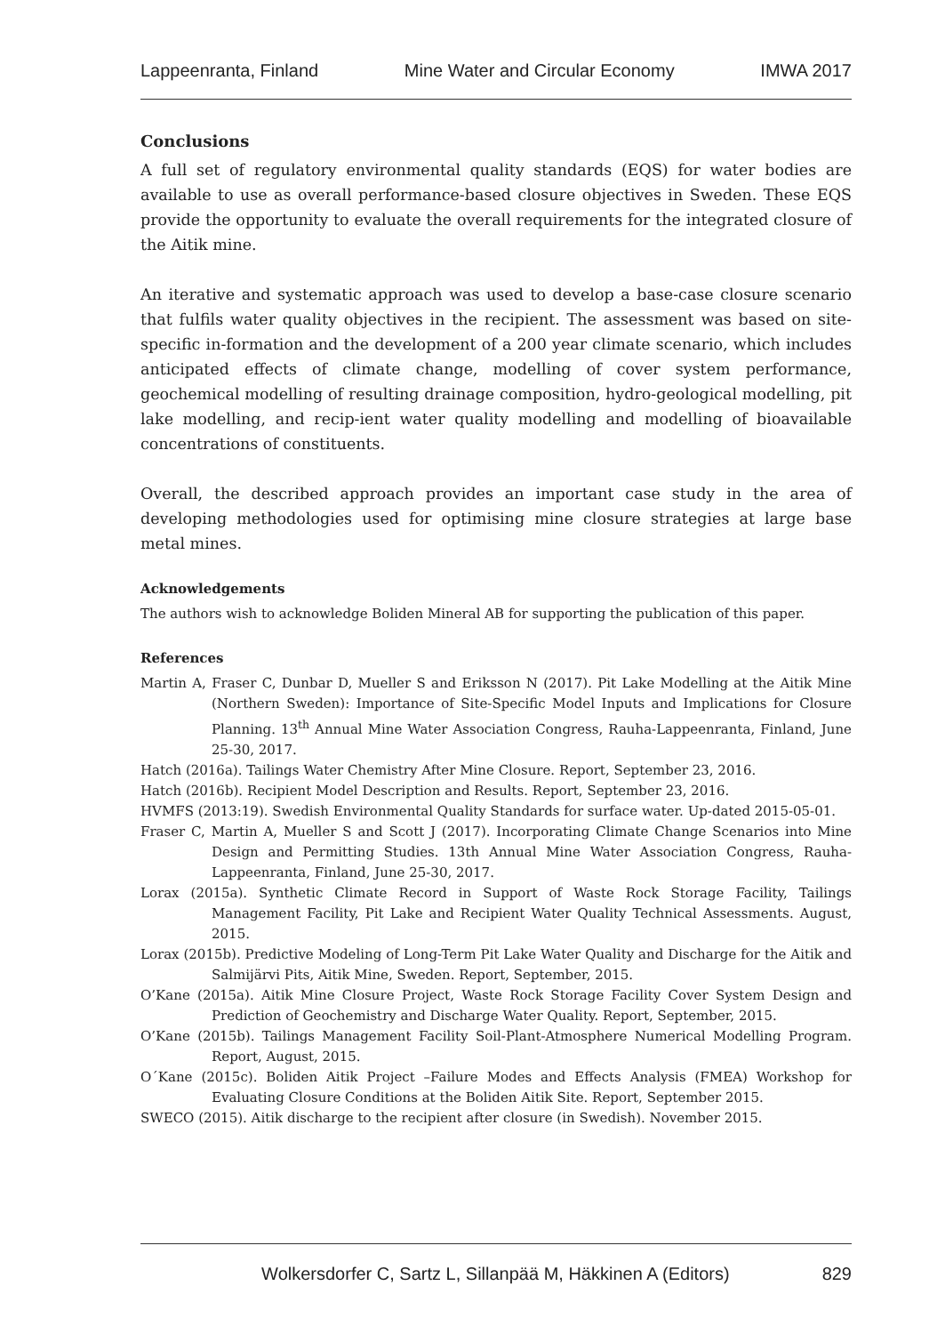Lappeenranta, Finland Mine Water and Circular Economy IMWA 2017
Conclusions
A full set of regulatory environmental quality standards (EQS) for water bodies are available to use as overall performance-based closure objectives in Sweden. These EQS provide the opportunity to evaluate the overall requirements for the integrated closure of the Aitik mine.
An iterative and systematic approach was used to develop a base-case closure scenario that fulfils water quality objectives in the recipient. The assessment was based on site-specific in-formation and the development of a 200 year climate scenario, which includes anticipated effects of climate change, modelling of cover system performance, geochemical modelling of resulting drainage composition, hydro-geological modelling, pit lake modelling, and recip-ient water quality modelling and modelling of bioavailable concentrations of constituents.
Overall, the described approach provides an important case study in the area of developing methodologies used for optimising mine closure strategies at large base metal mines.
Acknowledgements
The authors wish to acknowledge Boliden Mineral AB for supporting the publication of this paper.
References
Martin A, Fraser C, Dunbar D, Mueller S and Eriksson N (2017). Pit Lake Modelling at the Aitik Mine (Northern Sweden): Importance of Site-Specific Model Inputs and Implications for Closure Planning. 13<sup>th</sup> Annual Mine Water Association Congress, Rauha-Lappeenranta, Finland, June 25-30, 2017.
Hatch (2016a). Tailings Water Chemistry After Mine Closure. Report, September 23, 2016.
Hatch (2016b). Recipient Model Description and Results. Report, September 23, 2016.
HVMFS (2013:19). Swedish Environmental Quality Standards for surface water. Up-dated 2015-05-01.
Fraser C, Martin A, Mueller S and Scott J (2017). Incorporating Climate Change Scenarios into Mine Design and Permitting Studies. 13th Annual Mine Water Association Congress, Rauha-Lappeenranta, Finland, June 25-30, 2017.
Lorax (2015a). Synthetic Climate Record in Support of Waste Rock Storage Facility, Tailings Management Facility, Pit Lake and Recipient Water Quality Technical Assessments. August, 2015.
Lorax (2015b). Predictive Modeling of Long-Term Pit Lake Water Quality and Discharge for the Aitik and Salmijärvi Pits, Aitik Mine, Sweden. Report, September, 2015.
O’Kane (2015a). Aitik Mine Closure Project, Waste Rock Storage Facility Cover System Design and Prediction of Geochemistry and Discharge Water Quality. Report, September, 2015.
O’Kane (2015b). Tailings Management Facility Soil-Plant-Atmosphere Numerical Modelling Program. Report, August, 2015.
O´Kane (2015c). Boliden Aitik Project –Failure Modes and Effects Analysis (FMEA) Workshop for Evaluating Closure Conditions at the Boliden Aitik Site. Report, September 2015.
SWECO (2015). Aitik discharge to the recipient after closure (in Swedish). November 2015.
Wolkersdorfer C, Sartz L, Sillanpää M, Häkkinen A (Editors) 829